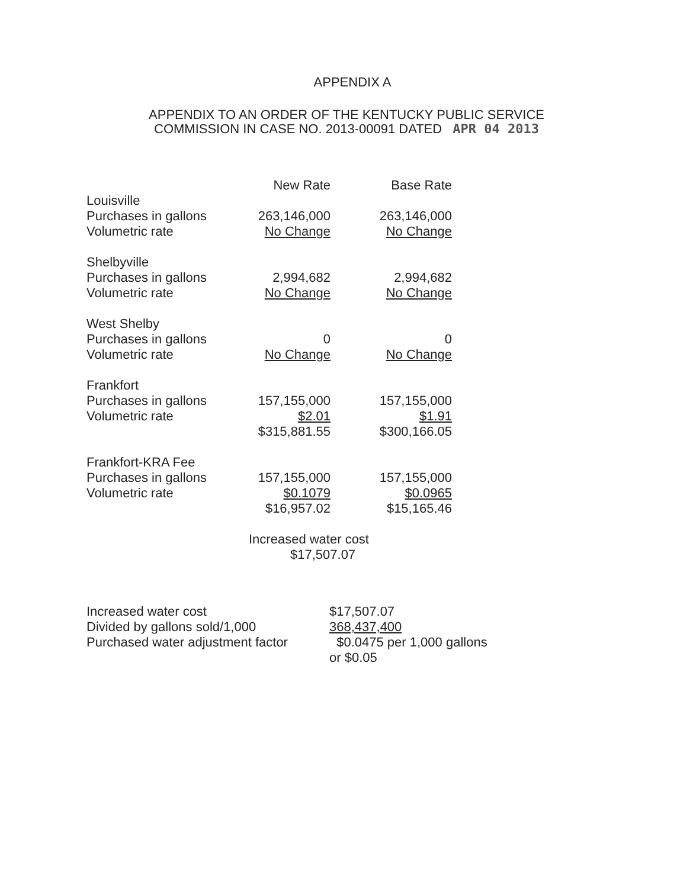APPENDIX A
APPENDIX TO AN ORDER OF THE KENTUCKY PUBLIC SERVICE
COMMISSION IN CASE NO. 2013-00091 DATED APR 04 2013
| | New Rate | Base Rate |
| --- | --- | --- |
| Louisville | | |
| Purchases in gallons | 263,146,000 | 263,146,000 |
| Volumetric rate | No Change | No Change |
| Shelbyville | | |
| Purchases in gallons | 2,994,682 | 2,994,682 |
| Volumetric rate | No Change | No Change |
| West Shelby | | |
| Purchases in gallons | 0 | 0 |
| Volumetric rate | No Change | No Change |
| Frankfort | | |
| Purchases in gallons | 157,155,000 | 157,155,000 |
| Volumetric rate | $2.01 | $1.91 |
| | $315,881.55 | $300,166.05 |
| Frankfort-KRA Fee | | |
| Purchases in gallons | 157,155,000 | 157,155,000 |
| Volumetric rate | $0.1079 | $0.0965 |
| | $16,957.02 | $15,165.46 |
| | Increased water cost $17,507.07 | |
| Increased water cost | $17,507.07 |
| Divided by gallons sold/1,000 | 368,437,400 |
| Purchased water adjustment factor | $0.0475 per 1,000 gallons |
| | or $0.05 |